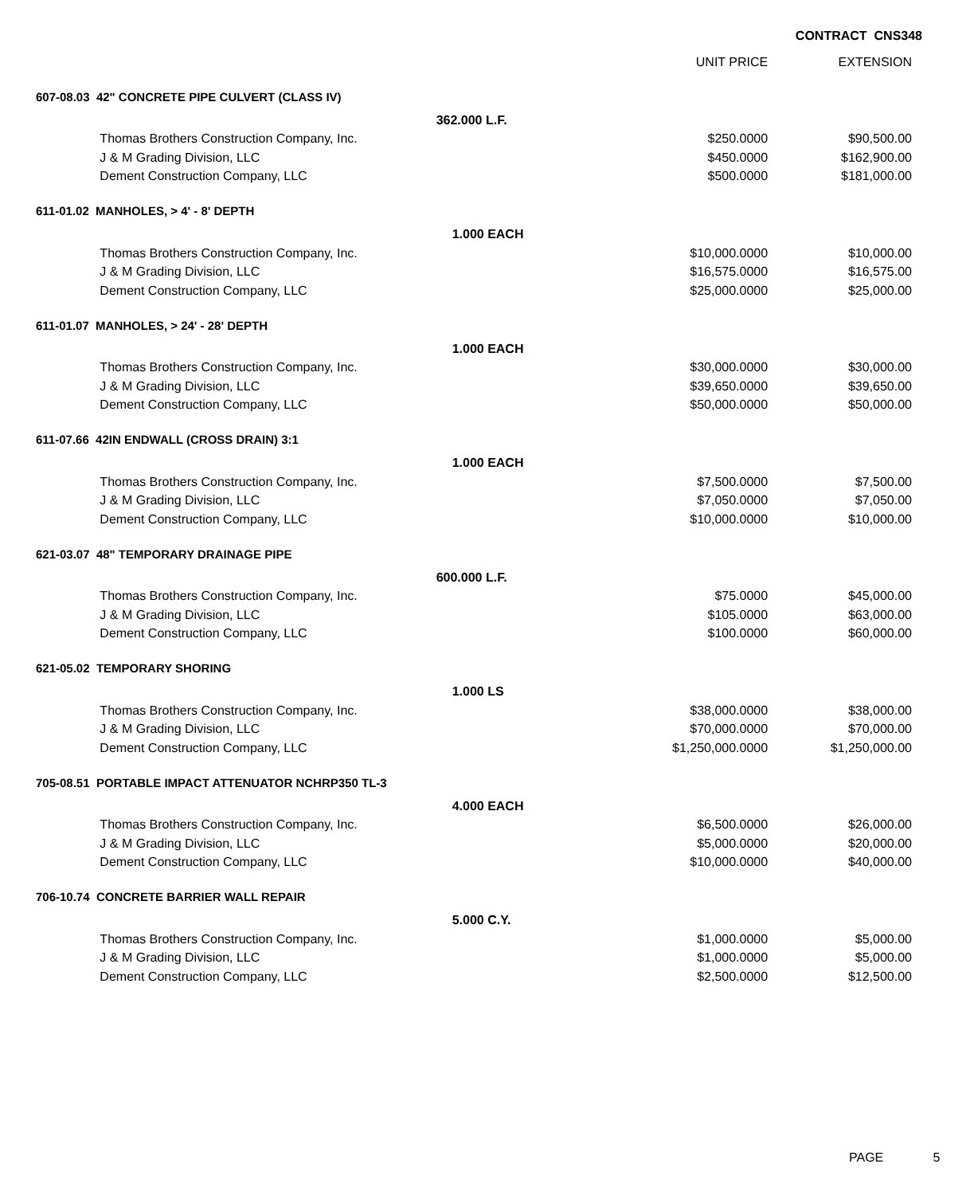CONTRACT CNS348
| | | | UNIT PRICE | EXTENSION |
| --- | --- | --- | --- | --- |
| 607-08.03 42" CONCRETE PIPE CULVERT (CLASS IV) | | | | |
| | | 362.000 L.F. | | |
| | Thomas Brothers Construction Company, Inc. | | $250.0000 | $90,500.00 |
| | J & M Grading Division, LLC | | $450.0000 | $162,900.00 |
| | Dement Construction Company, LLC | | $500.0000 | $181,000.00 |
| 611-01.02 MANHOLES, > 4' - 8' DEPTH | | | | |
| | | 1.000 EACH | | |
| | Thomas Brothers Construction Company, Inc. | | $10,000.0000 | $10,000.00 |
| | J & M Grading Division, LLC | | $16,575.0000 | $16,575.00 |
| | Dement Construction Company, LLC | | $25,000.0000 | $25,000.00 |
| 611-01.07 MANHOLES, > 24' - 28' DEPTH | | | | |
| | | 1.000 EACH | | |
| | Thomas Brothers Construction Company, Inc. | | $30,000.0000 | $30,000.00 |
| | J & M Grading Division, LLC | | $39,650.0000 | $39,650.00 |
| | Dement Construction Company, LLC | | $50,000.0000 | $50,000.00 |
| 611-07.66 42IN ENDWALL (CROSS DRAIN) 3:1 | | | | |
| | | 1.000 EACH | | |
| | Thomas Brothers Construction Company, Inc. | | $7,500.0000 | $7,500.00 |
| | J & M Grading Division, LLC | | $7,050.0000 | $7,050.00 |
| | Dement Construction Company, LLC | | $10,000.0000 | $10,000.00 |
| 621-03.07 48" TEMPORARY DRAINAGE PIPE | | | | |
| | | 600.000 L.F. | | |
| | Thomas Brothers Construction Company, Inc. | | $75.0000 | $45,000.00 |
| | J & M Grading Division, LLC | | $105.0000 | $63,000.00 |
| | Dement Construction Company, LLC | | $100.0000 | $60,000.00 |
| 621-05.02 TEMPORARY SHORING | | | | |
| | | 1.000 LS | | |
| | Thomas Brothers Construction Company, Inc. | | $38,000.0000 | $38,000.00 |
| | J & M Grading Division, LLC | | $70,000.0000 | $70,000.00 |
| | Dement Construction Company, LLC | | $1,250,000.0000 | $1,250,000.00 |
| 705-08.51 PORTABLE IMPACT ATTENUATOR NCHRP350 TL-3 | | | | |
| | | 4.000 EACH | | |
| | Thomas Brothers Construction Company, Inc. | | $6,500.0000 | $26,000.00 |
| | J & M Grading Division, LLC | | $5,000.0000 | $20,000.00 |
| | Dement Construction Company, LLC | | $10,000.0000 | $40,000.00 |
| 706-10.74 CONCRETE BARRIER WALL REPAIR | | | | |
| | | 5.000 C.Y. | | |
| | Thomas Brothers Construction Company, Inc. | | $1,000.0000 | $5,000.00 |
| | J & M Grading Division, LLC | | $1,000.0000 | $5,000.00 |
| | Dement Construction Company, LLC | | $2,500.0000 | $12,500.00 |
PAGE 5